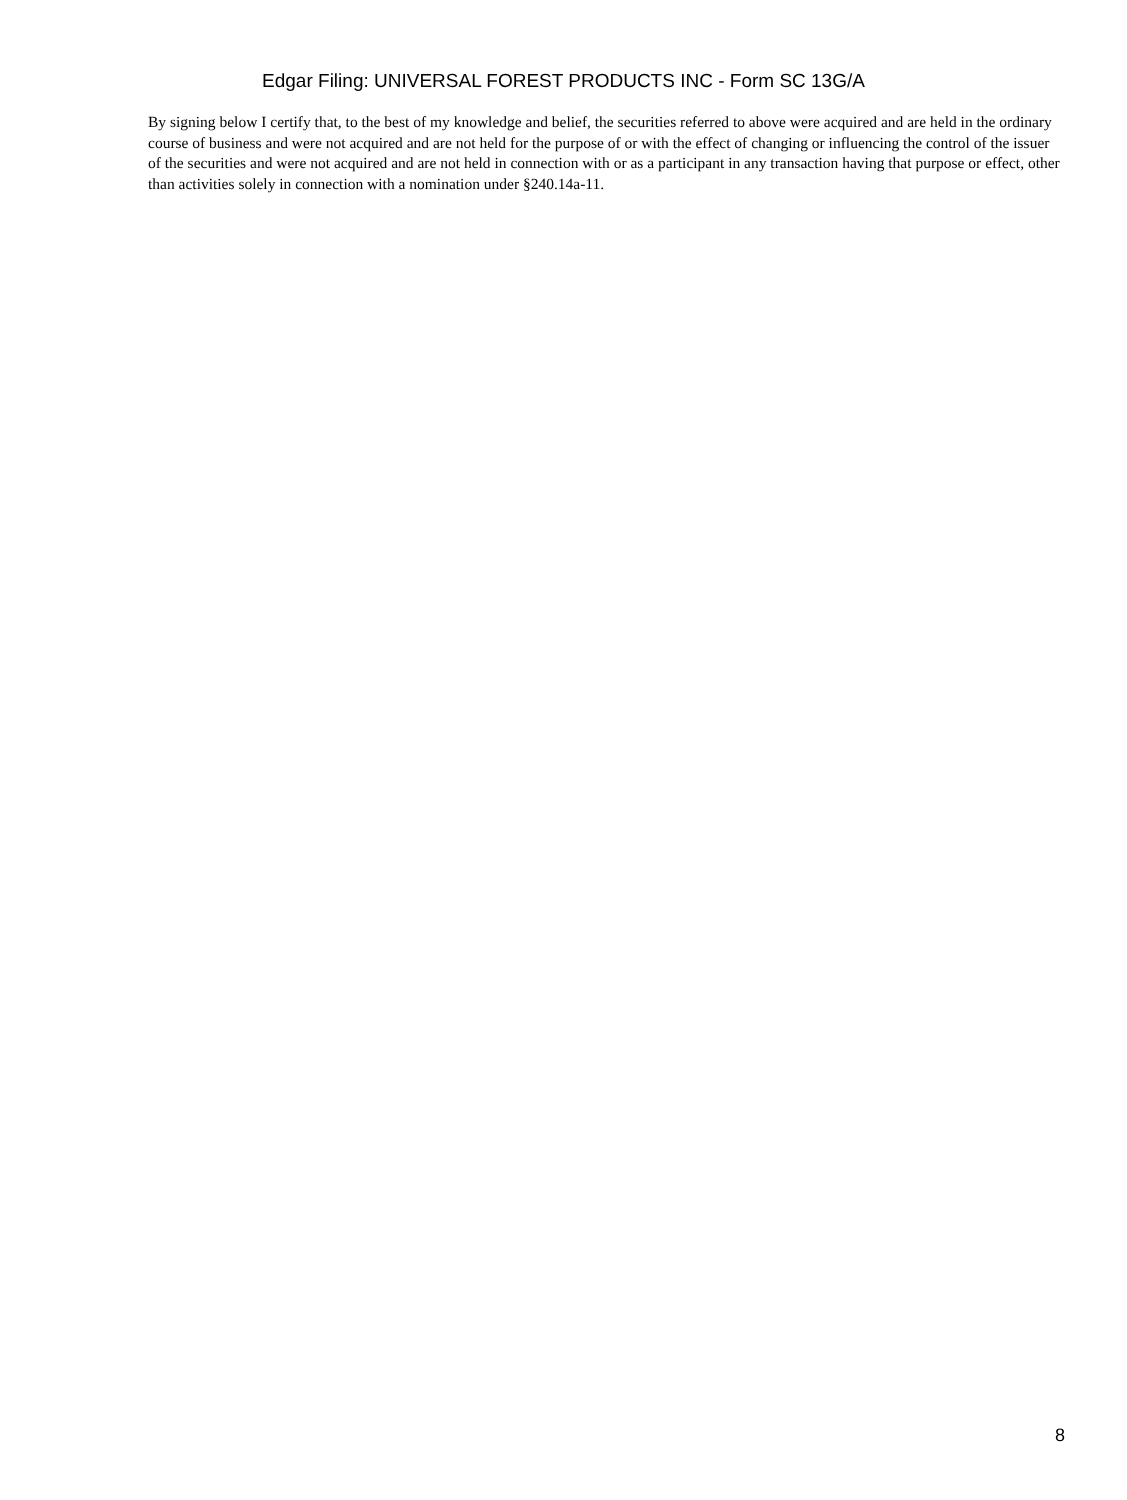Edgar Filing: UNIVERSAL FOREST PRODUCTS INC - Form SC 13G/A
By signing below I certify that, to the best of my knowledge and belief, the securities referred to above were acquired and are held in the ordinary course of business and were not acquired and are not held for the purpose of or with the effect of changing or influencing the control of the issuer of the securities and were not acquired and are not held in connection with or as a participant in any transaction having that purpose or effect, other than activities solely in connection with a nomination under §240.14a-11.
8